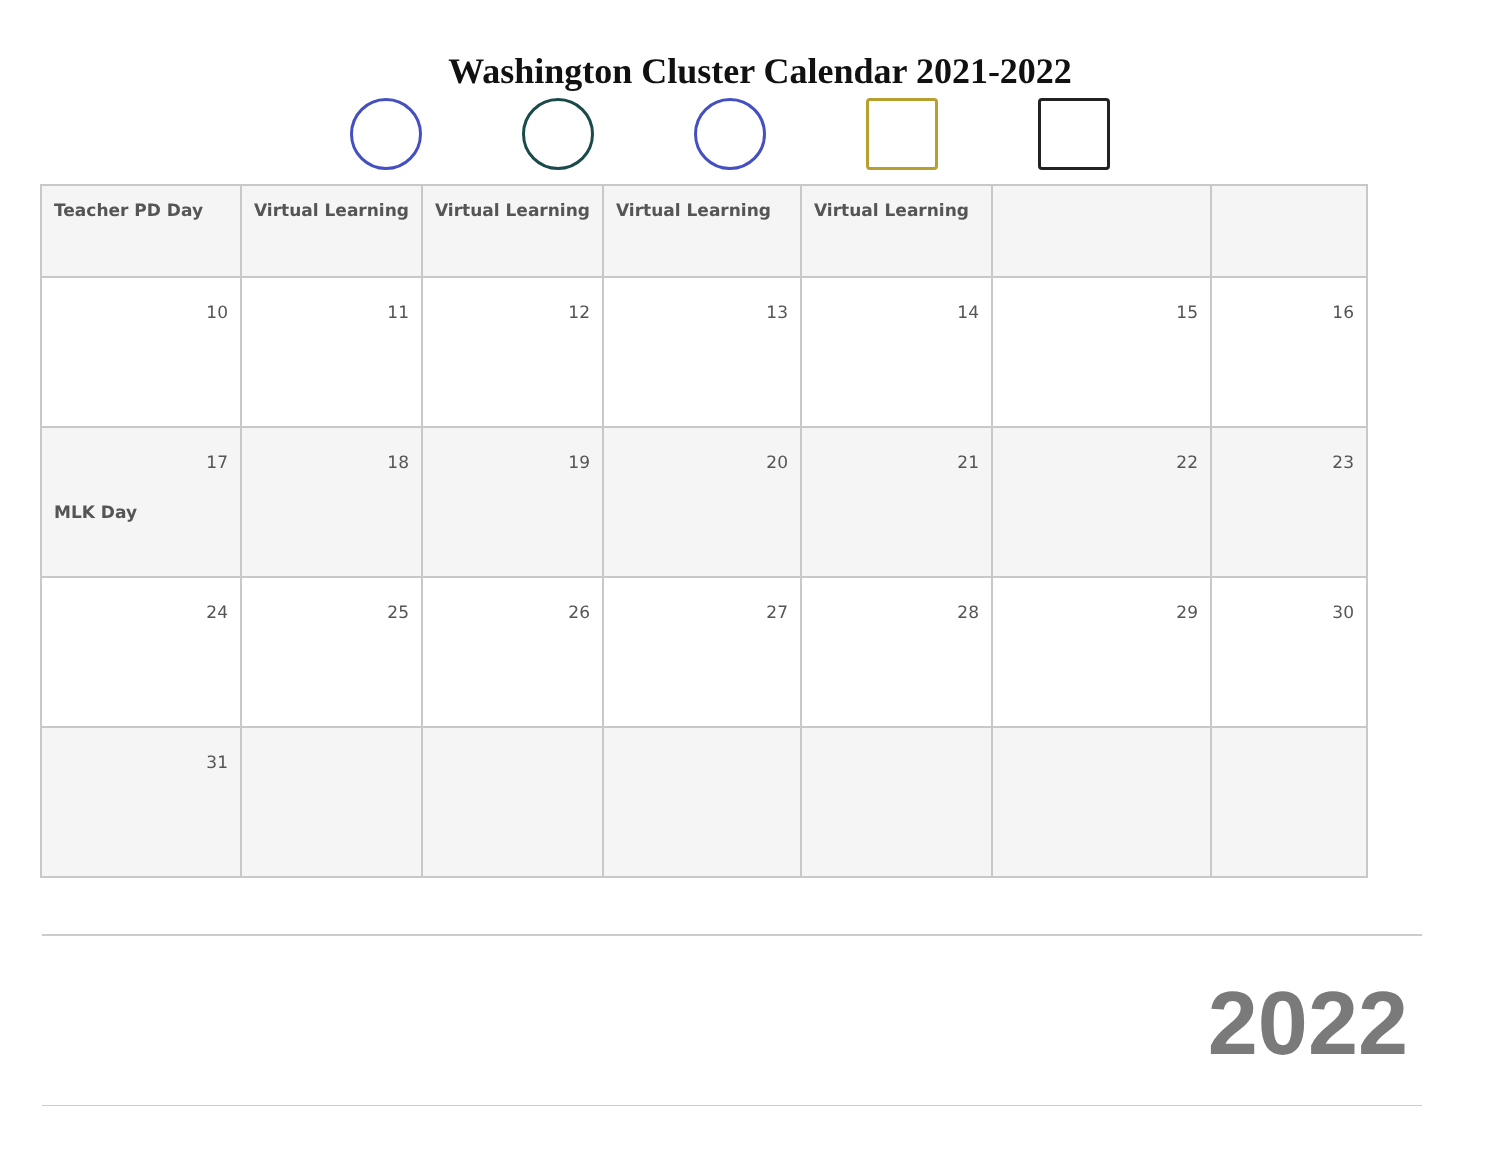Washington Cluster Calendar 2021-2022
| Teacher PD Day | Virtual Learning | Virtual Learning | Virtual Learning | Virtual Learning | | |
| 10 | 11 | 12 | 13 | 14 | 15 | 16 |
| 17 MLK Day | 18 | 19 | 20 | 21 | 22 | 23 |
| 24 | 25 | 26 | 27 | 28 | 29 | 30 |
| 31 | | | | | | |
2022